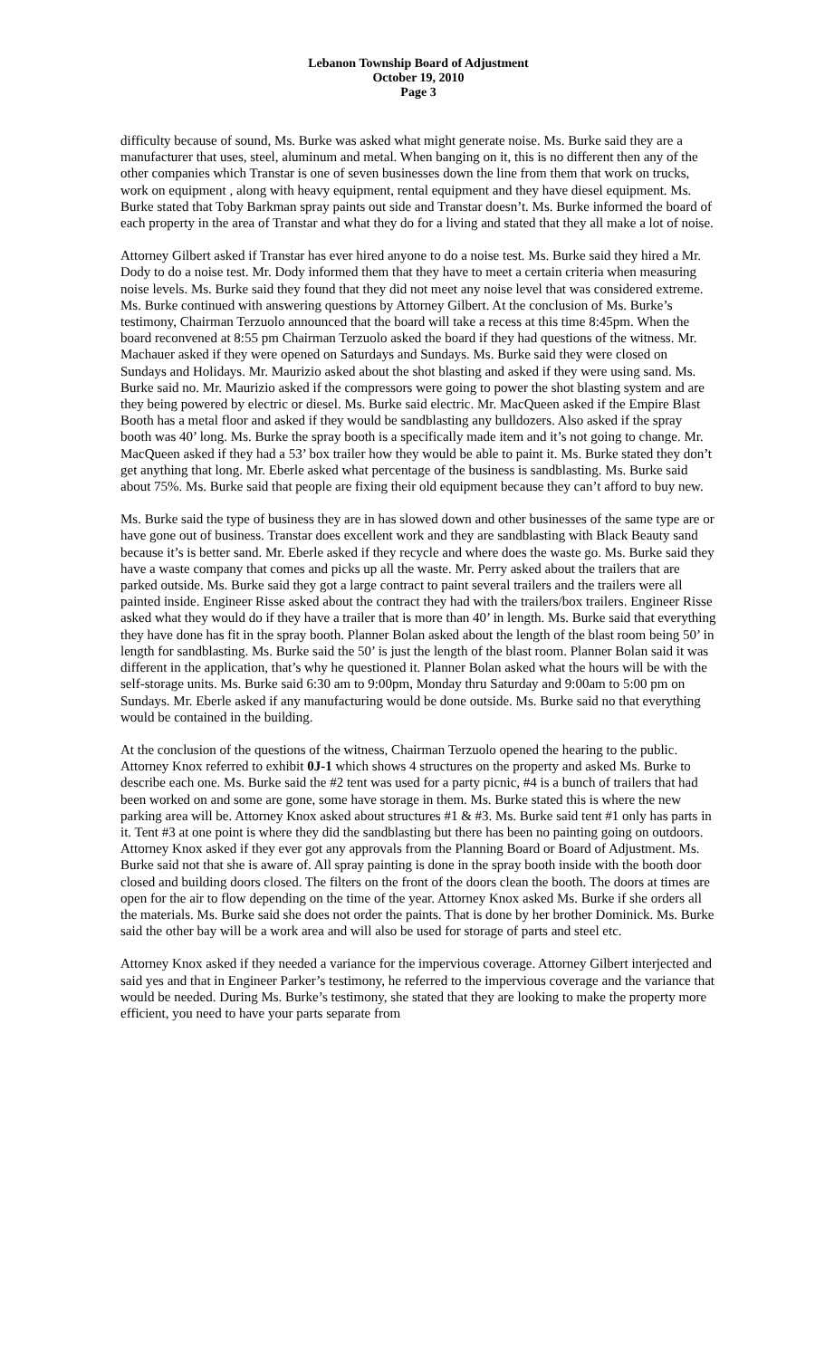Lebanon Township Board of Adjustment
October 19, 2010
Page 3
difficulty because of sound, Ms. Burke was asked what might generate noise. Ms. Burke said they are a manufacturer that uses, steel, aluminum and metal. When banging on it, this is no different then any of the other companies which Transtar is one of seven businesses down the line from them that work on trucks, work on equipment , along with heavy equipment, rental equipment and they have diesel equipment. Ms. Burke stated that Toby Barkman spray paints out side and Transtar doesn’t. Ms. Burke informed the board of each property in the area of Transtar and what they do for a living and stated that they all make a lot of noise.
Attorney Gilbert asked if Transtar has ever hired anyone to do a noise test. Ms. Burke said they hired a Mr. Dody to do a noise test. Mr. Dody informed them that they have to meet a certain criteria when measuring noise levels. Ms. Burke said they found that they did not meet any noise level that was considered extreme. Ms. Burke continued with answering questions by Attorney Gilbert. At the conclusion of Ms. Burke’s testimony, Chairman Terzuolo announced that the board will take a recess at this time 8:45pm. When the board reconvened at 8:55 pm Chairman Terzuolo asked the board if they had questions of the witness. Mr. Machauer asked if they were opened on Saturdays and Sundays. Ms. Burke said they were closed on Sundays and Holidays. Mr. Maurizio asked about the shot blasting and asked if they were using sand. Ms. Burke said no. Mr. Maurizio asked if the compressors were going to power the shot blasting system and are they being powered by electric or diesel. Ms. Burke said electric. Mr. MacQueen asked if the Empire Blast Booth has a metal floor and asked if they would be sandblasting any bulldozers. Also asked if the spray booth was 40’ long. Ms. Burke the spray booth is a specifically made item and it’s not going to change. Mr. MacQueen asked if they had a 53’ box trailer how they would be able to paint it. Ms. Burke stated they don’t get anything that long. Mr. Eberle asked what percentage of the business is sandblasting. Ms. Burke said about 75%. Ms. Burke said that people are fixing their old equipment because they can’t afford to buy new.
Ms. Burke said the type of business they are in has slowed down and other businesses of the same type are or have gone out of business. Transtar does excellent work and they are sandblasting with Black Beauty sand because it’s is better sand. Mr. Eberle asked if they recycle and where does the waste go. Ms. Burke said they have a waste company that comes and picks up all the waste. Mr. Perry asked about the trailers that are parked outside. Ms. Burke said they got a large contract to paint several trailers and the trailers were all painted inside. Engineer Risse asked about the contract they had with the trailers/box trailers. Engineer Risse asked what they would do if they have a trailer that is more than 40’ in length. Ms. Burke said that everything they have done has fit in the spray booth. Planner Bolan asked about the length of the blast room being 50’ in length for sandblasting. Ms. Burke said the 50’ is just the length of the blast room. Planner Bolan said it was different in the application, that’s why he questioned it. Planner Bolan asked what the hours will be with the self-storage units. Ms. Burke said 6:30 am to 9:00pm, Monday thru Saturday and 9:00am to 5:00 pm on Sundays. Mr. Eberle asked if any manufacturing would be done outside. Ms. Burke said no that everything would be contained in the building.
At the conclusion of the questions of the witness, Chairman Terzuolo opened the hearing to the public. Attorney Knox referred to exhibit 0J-1 which shows 4 structures on the property and asked Ms. Burke to describe each one. Ms. Burke said the #2 tent was used for a party picnic, #4 is a bunch of trailers that had been worked on and some are gone, some have storage in them. Ms. Burke stated this is where the new parking area will be. Attorney Knox asked about structures #1 & #3. Ms. Burke said tent #1 only has parts in it. Tent #3 at one point is where they did the sandblasting but there has been no painting going on outdoors. Attorney Knox asked if they ever got any approvals from the Planning Board or Board of Adjustment. Ms. Burke said not that she is aware of. All spray painting is done in the spray booth inside with the booth door closed and building doors closed. The filters on the front of the doors clean the booth. The doors at times are open for the air to flow depending on the time of the year. Attorney Knox asked Ms. Burke if she orders all the materials. Ms. Burke said she does not order the paints. That is done by her brother Dominick. Ms. Burke said the other bay will be a work area and will also be used for storage of parts and steel etc.
Attorney Knox asked if they needed a variance for the impervious coverage. Attorney Gilbert interjected and said yes and that in Engineer Parker’s testimony, he referred to the impervious coverage and the variance that would be needed. During Ms. Burke’s testimony, she stated that they are looking to make the property more efficient, you need to have your parts separate from